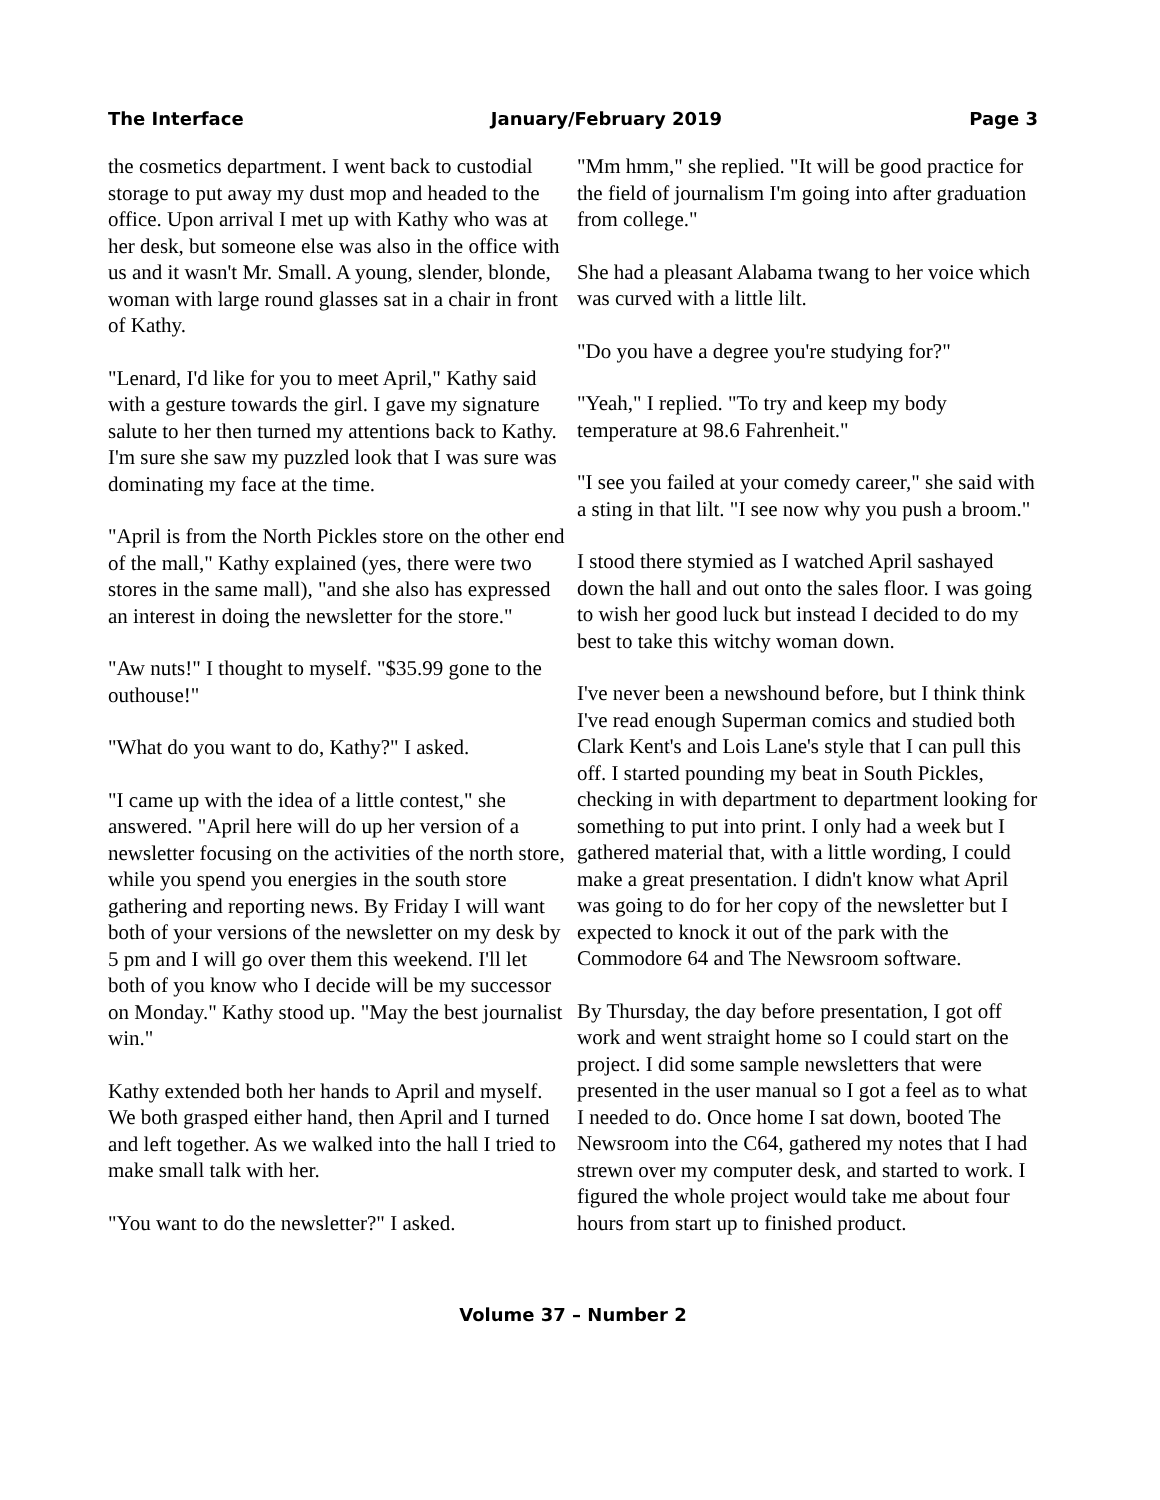The Interface January/February 2019 Page 3
the cosmetics department. I went back to custodial storage to put away my dust mop and headed to the office. Upon arrival I met up with Kathy who was at her desk, but someone else was also in the office with us and it wasn't Mr. Small. A young, slender, blonde, woman with large round glasses sat in a chair in front of Kathy.
"Lenard, I'd like for you to meet April," Kathy said with a gesture towards the girl. I gave my signature salute to her then turned my attentions back to Kathy. I'm sure she saw my puzzled look that I was sure was dominating my face at the time.
"April is from the North Pickles store on the other end of the mall," Kathy explained (yes, there were two stores in the same mall), "and she also has expressed an interest in doing the newsletter for the store."
"Aw nuts!" I thought to myself. "$35.99 gone to the outhouse!"
"What do you want to do, Kathy?" I asked.
"I came up with the idea of a little contest," she answered. "April here will do up her version of a newsletter focusing on the activities of the north store, while you spend you energies in the south store gathering and reporting news. By Friday I will want both of your versions of the newsletter on my desk by 5 pm and I will go over them this weekend. I'll let both of you know who I decide will be my successor on Monday." Kathy stood up. "May the best journalist win."
Kathy extended both her hands to April and myself. We both grasped either hand, then April and I turned and left together. As we walked into the hall I tried to make small talk with her.
"You want to do the newsletter?" I asked.
"Mm hmm," she replied. "It will be good practice for the field of journalism I'm going into after graduation from college."
She had a pleasant Alabama twang to her voice which was curved with a little lilt.
"Do you have a degree you're studying for?"
"Yeah," I replied. "To try and keep my body temperature at 98.6 Fahrenheit."
"I see you failed at your comedy career," she said with a sting in that lilt. "I see now why you push a broom."
I stood there stymied as I watched April sashayed down the hall and out onto the sales floor. I was going to wish her good luck but instead I decided to do my best to take this witchy woman down.
I've never been a newshound before, but I think think I've read enough Superman comics and studied both Clark Kent's and Lois Lane's style that I can pull this off. I started pounding my beat in South Pickles, checking in with department to department looking for something to put into print. I only had a week but I gathered material that, with a little wording, I could make a great presentation. I didn't know what April was going to do for her copy of the newsletter but I expected to knock it out of the park with the Commodore 64 and The Newsroom software.
By Thursday, the day before presentation, I got off work and went straight home so I could start on the project. I did some sample newsletters that were presented in the user manual so I got a feel as to what I needed to do. Once home I sat down, booted The Newsroom into the C64, gathered my notes that I had strewn over my computer desk, and started to work. I figured the whole project would take me about four hours from start up to finished product.
Volume 37 – Number 2